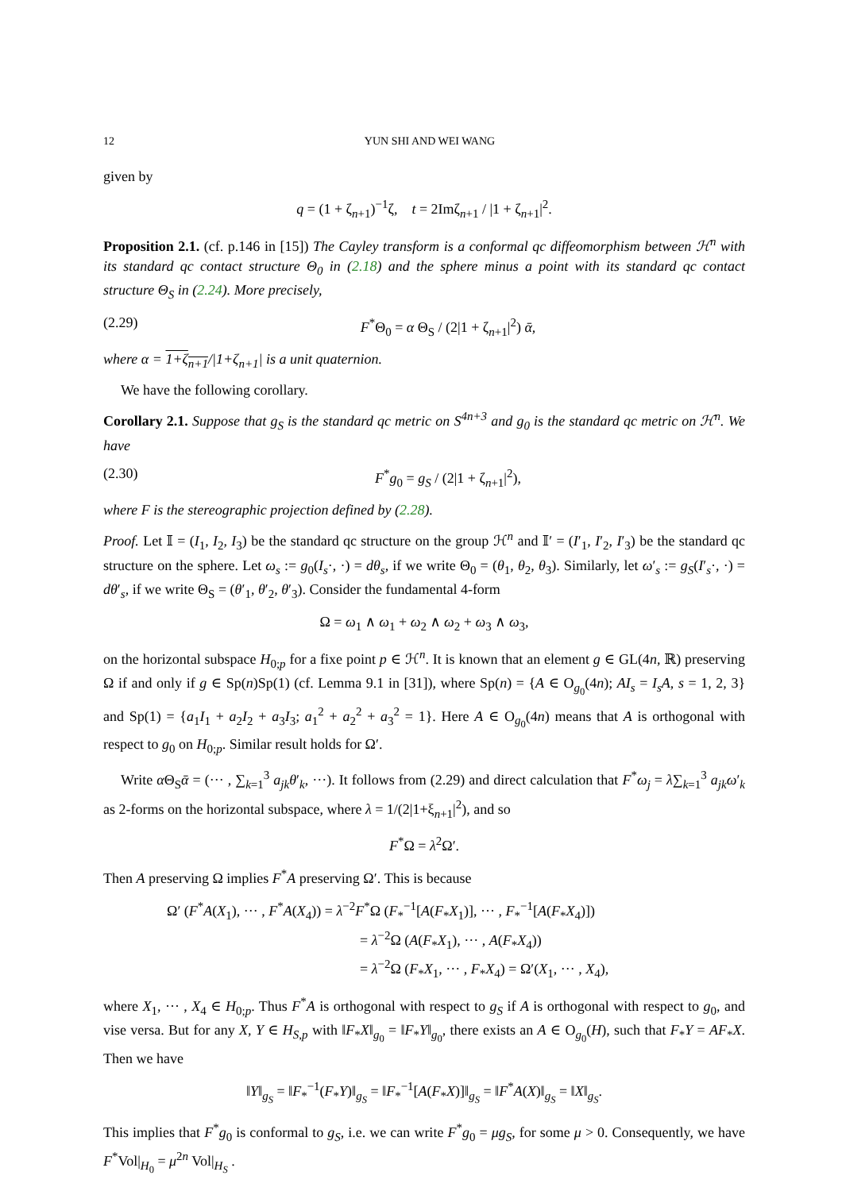12 YUN SHI AND WEI WANG
given by
q = (1 + ζ<sub>n+1</sub>)<sup>−1</sup>ζ, t = 2Imζ<sub>n+1</sub> / |1 + ζ<sub>n+1</sub>|<sup>2</sup>.
Proposition 2.1. (cf. p.146 in [15]) The Cayley transform is a conformal qc diffeomorphism between ℋ<sup>n</sup> with its standard qc contact structure Θ<sub>0</sub> in (2.18) and the sphere minus a point with its standard qc contact structure Θ<sub>S</sub> in (2.24). More precisely,
(2.29) F<sup>*</sup>Θ<sub>0</sub> = α Θ<sub>S</sub> / (2|1 + ζ<sub>n+1</sub>|<sup>2</sup>) ᾱ,
where α = 1+ζ<sub>n+1</sub>/|1+ζ<sub>n+1</sub>| is a unit quaternion.
We have the following corollary.
Corollary 2.1. Suppose that g<sub>S</sub> is the standard qc metric on S<sup>4n+3</sup> and g<sub>0</sub> is the standard qc metric on ℋ<sup>n</sup>. We have
(2.30) F<sup>*</sup>g<sub>0</sub> = g<sub>S</sub> / (2|1 + ζ<sub>n+1</sub>|<sup>2</sup>),
where F is the stereographic projection defined by (2.28).
Proof. Let 𝕀 = (I<sub>1</sub>, I<sub>2</sub>, I<sub>3</sub>) be the standard qc structure on the group ℋ<sup>n</sup> and 𝕀′ = (I′<sub>1</sub>, I′<sub>2</sub>, I′<sub>3</sub>) be the standard qc structure on the sphere. Let ω<sub>s</sub> := g<sub>0</sub>(I<sub>s</sub>·, ·) = dθ<sub>s</sub>, if we write Θ<sub>0</sub> = (θ<sub>1</sub>, θ<sub>2</sub>, θ<sub>3</sub>). Similarly, let ω′<sub>s</sub> := g<sub>S</sub>(I′<sub>s</sub>·, ·) = dθ′<sub>s</sub>, if we write Θ<sub>S</sub> = (θ′<sub>1</sub>, θ′<sub>2</sub>, θ′<sub>3</sub>). Consider the fundamental 4-form
Ω = ω<sub>1</sub> ∧ ω<sub>1</sub> + ω<sub>2</sub> ∧ ω<sub>2</sub> + ω<sub>3</sub> ∧ ω<sub>3</sub>,
on the horizontal subspace H<sub>0;p</sub> for a fixe point p ∈ ℋ<sup>n</sup>. It is known that an element g ∈ GL(4n, ℝ) preserving Ω if and only if g ∈ Sp(n)Sp(1) (cf. Lemma 9.1 in [31]), where Sp(n) = {A ∈ O<sub>g<sub>0</sub></sub>(4n); AI<sub>s</sub> = I<sub>s</sub>A, s = 1, 2, 3} and Sp(1) = {a<sub>1</sub>I<sub>1</sub> + a<sub>2</sub>I<sub>2</sub> + a<sub>3</sub>I<sub>3</sub>; a<sub>1</sub><sup>2</sup> + a<sub>2</sub><sup>2</sup> + a<sub>3</sub><sup>2</sup> = 1}. Here A ∈ O<sub>g<sub>0</sub></sub>(4n) means that A is orthogonal with respect to g<sub>0</sub> on H<sub>0;p</sub>. Similar result holds for Ω′.
Write α Θ<sub>S</sub>ᾱ = (··· , ∑<sub>k=1</sub><sup>3</sup> a<sub>jk</sub>θ′<sub>k</sub>, ···). It follows from (2.29) and direct calculation that F<sup>*</sup>ω<sub>j</sub> = λ∑<sub>k=1</sub><sup>3</sup> a<sub>jk</sub>ω′<sub>k</sub> as 2-forms on the horizontal subspace, where λ = 1/(2|1+ξ<sub>n+1</sub>|<sup>2</sup>), and so
F<sup>*</sup>Ω = λ<sup>2</sup>Ω′.
Then A preserving Ω implies F<sup>*</sup>A preserving Ω′. This is because
Ω′ (F<sup>*</sup>A(X<sub>1</sub>), ··· , F<sup>*</sup>A(X<sub>4</sub>)) = λ<sup>−2</sup>F<sup>*</sup>Ω (F<sub>*</sub><sup>−1</sup>[A(F<sub>*</sub>X<sub>1</sub>)], ··· , F<sub>*</sub><sup>−1</sup>[A(F<sub>*</sub>X<sub>4</sub>)])
= λ<sup>−2</sup>Ω (A(F<sub>*</sub>X<sub>1</sub>), ··· , A(F<sub>*</sub>X<sub>4</sub>))
= λ<sup>−2</sup>Ω (F<sub>*</sub>X<sub>1</sub>, ··· , F<sub>*</sub>X<sub>4</sub>) = Ω′(X<sub>1</sub>, ··· , X<sub>4</sub>),
where X<sub>1</sub>, ··· , X<sub>4</sub> ∈ H<sub>0;p</sub>. Thus F<sup>*</sup>A is orthogonal with respect to g<sub>S</sub> if A is orthogonal with respect to g<sub>0</sub>, and vise versa. But for any X, Y ∈ H<sub>S,p</sub> with ‖F<sub>*</sub>X‖<sub>g<sub>0</sub></sub> = ‖F<sub>*</sub>Y‖<sub>g<sub>0</sub></sub>, there exists an A ∈ O<sub>g<sub>0</sub></sub>(H), such that F<sub>*</sub>Y = AF<sub>*</sub>X. Then we have
‖Y‖<sub>g<sub>S</sub></sub> = ‖F<sub>*</sub><sup>−1</sup>(F<sub>*</sub>Y)‖<sub>g<sub>S</sub></sub> = ‖F<sub>*</sub><sup>−1</sup>[A(F<sub>*</sub>X)]‖<sub>g<sub>S</sub></sub> = ‖F<sup>*</sup>A(X)‖<sub>g<sub>S</sub></sub> = ‖X‖<sub>g<sub>S</sub></sub>.
This implies that F<sup>*</sup>g<sub>0</sub> is conformal to g<sub>S</sub>, i.e. we can write F<sup>*</sup>g<sub>0</sub> = μg<sub>S</sub>, for some μ > 0. Consequently, we have F<sup>*</sup>Vol|<sub>H<sub>0</sub></sub> = μ<sup>2n</sup> Vol|<sub>H<sub>S</sub></sub> .